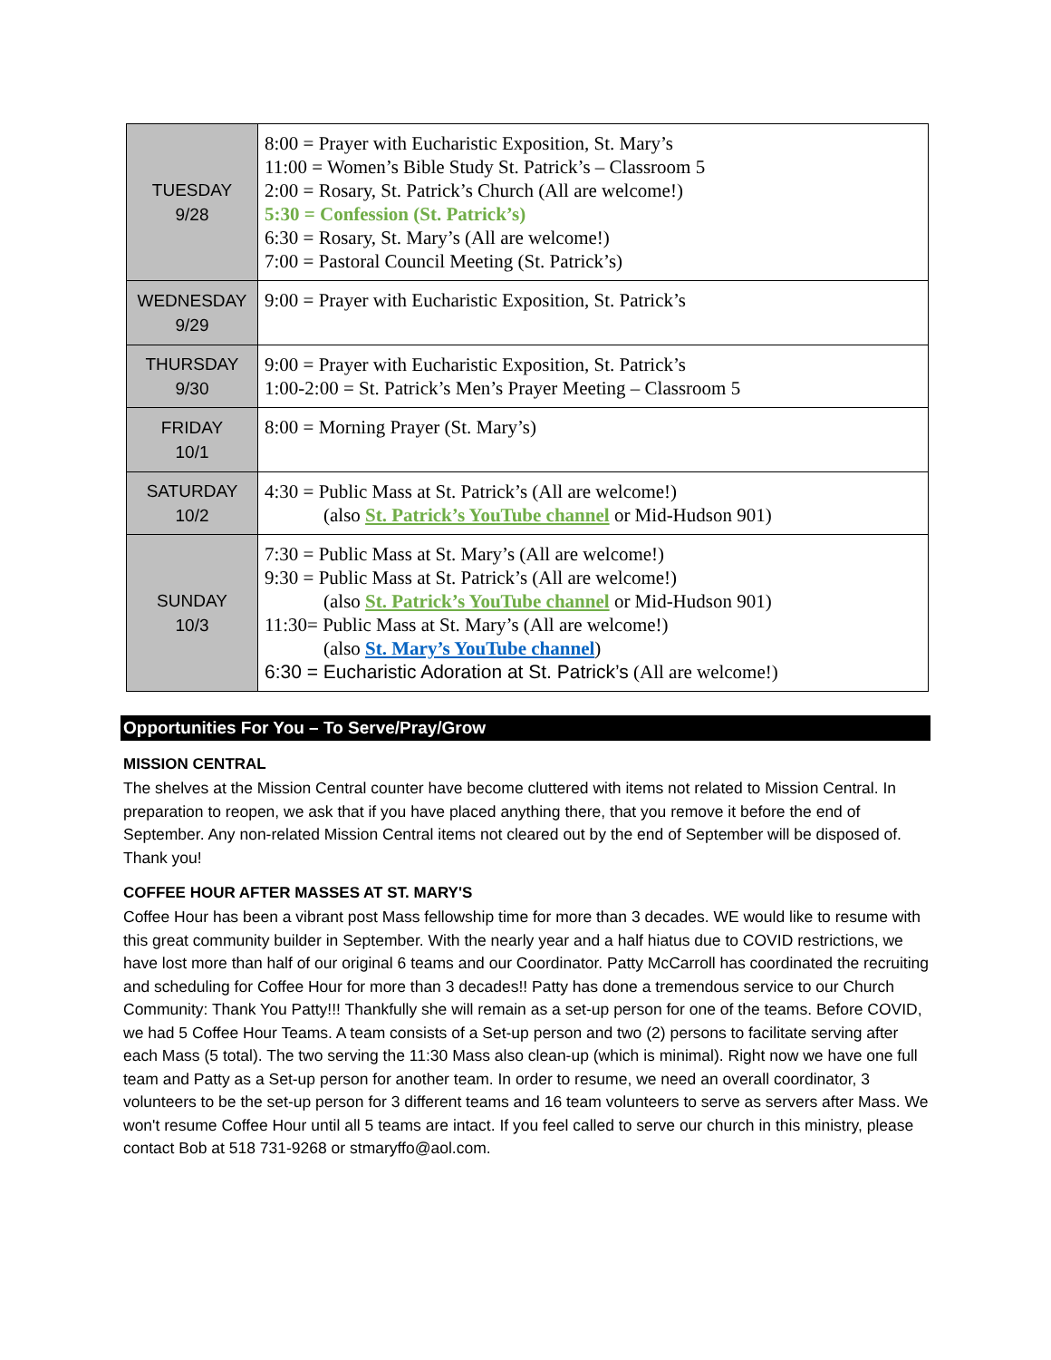| TUESDAY 9/28 | 8:00 = Prayer with Eucharistic Exposition, St. Mary’s 11:00 = Women’s Bible Study St. Patrick’s – Classroom 5 2:00 = Rosary, St. Patrick’s Church (All are welcome!) 5:30 = Confession (St. Patrick’s) 6:30 = Rosary, St. Mary’s (All are welcome!) 7:00 = Pastoral Council Meeting (St. Patrick’s) |
| WEDNESDAY 9/29 | 9:00 = Prayer with Eucharistic Exposition, St. Patrick’s |
| THURSDAY 9/30 | 9:00 = Prayer with Eucharistic Exposition, St. Patrick’s 1:00-2:00 = St. Patrick’s Men’s Prayer Meeting – Classroom 5 |
| FRIDAY 10/1 | 8:00 = Morning Prayer (St. Mary’s) |
| SATURDAY 10/2 | 4:30 = Public Mass at St. Patrick’s (All are welcome!) (also St. Patrick’s YouTube channel or Mid-Hudson 901) |
| SUNDAY 10/3 | 7:30 = Public Mass at St. Mary’s (All are welcome!) 9:30 = Public Mass at St. Patrick’s (All are welcome!) (also St. Patrick’s YouTube channel or Mid-Hudson 901) 11:30= Public Mass at St. Mary’s (All are welcome!) (also St. Mary’s YouTube channel ) 6:30 = Eucharistic Adoration at St. Patrick’s (All are welcome!) |
Opportunities For You – To Serve/Pray/Grow
MISSION CENTRAL
The shelves at the Mission Central counter have become cluttered with items not related to Mission Central. In preparation to reopen, we ask that if you have placed anything there, that you remove it before the end of September. Any non-related Mission Central items not cleared out by the end of September will be disposed of. Thank you!
COFFEE HOUR AFTER MASSES AT ST. MARY'S
Coffee Hour has been a vibrant post Mass fellowship time for more than 3 decades. WE would like to resume with this great community builder in September. With the nearly year and a half hiatus due to COVID restrictions, we have lost more than half of our original 6 teams and our Coordinator. Patty McCarroll has coordinated the recruiting and scheduling for Coffee Hour for more than 3 decades!! Patty has done a tremendous service to our Church Community: Thank You Patty!!! Thankfully she will remain as a set-up person for one of the teams. Before COVID, we had 5 Coffee Hour Teams. A team consists of a Set-up person and two (2) persons to facilitate serving after each Mass (5 total). The two serving the 11:30 Mass also clean-up (which is minimal). Right now we have one full team and Patty as a Set-up person for another team. In order to resume, we need an overall coordinator, 3 volunteers to be the set-up person for 3 different teams and 16 team volunteers to serve as servers after Mass. We won't resume Coffee Hour until all 5 teams are intact. If you feel called to serve our church in this ministry, please contact Bob at 518 731-9268 or stmaryffo@aol.com.